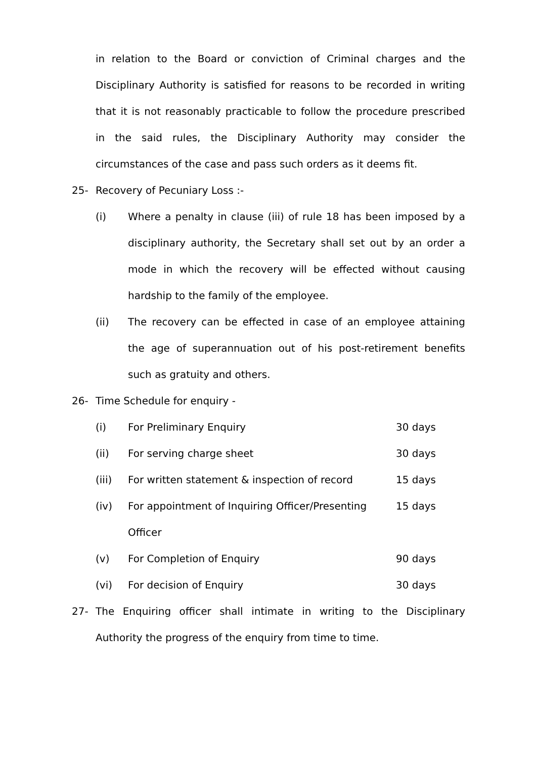in relation to the Board or conviction of Criminal charges and the Disciplinary Authority is satisfied for reasons to be recorded in writing that it is not reasonably practicable to follow the procedure prescribed in the said rules, the Disciplinary Authority may consider the circumstances of the case and pass such orders as it deems fit.
25- Recovery of Pecuniary Loss :-
(i) Where a penalty in clause (iii) of rule 18 has been imposed by a disciplinary authority, the Secretary shall set out by an order a mode in which the recovery will be effected without causing hardship to the family of the employee.
(ii) The recovery can be effected in case of an employee attaining the age of superannuation out of his post-retirement benefits such as gratuity and others.
26- Time Schedule for enquiry -
| (i) | For Preliminary Enquiry | 30 days |
| (ii) | For serving charge sheet | 30 days |
| (iii) | For written statement & inspection of record | 15 days |
| (iv) | For appointment of Inquiring Officer/Presenting Officer | 15 days |
| (v) | For Completion of Enquiry | 90 days |
| (vi) | For decision of Enquiry | 30 days |
27- The Enquiring officer shall intimate in writing to the Disciplinary Authority the progress of the enquiry from time to time.